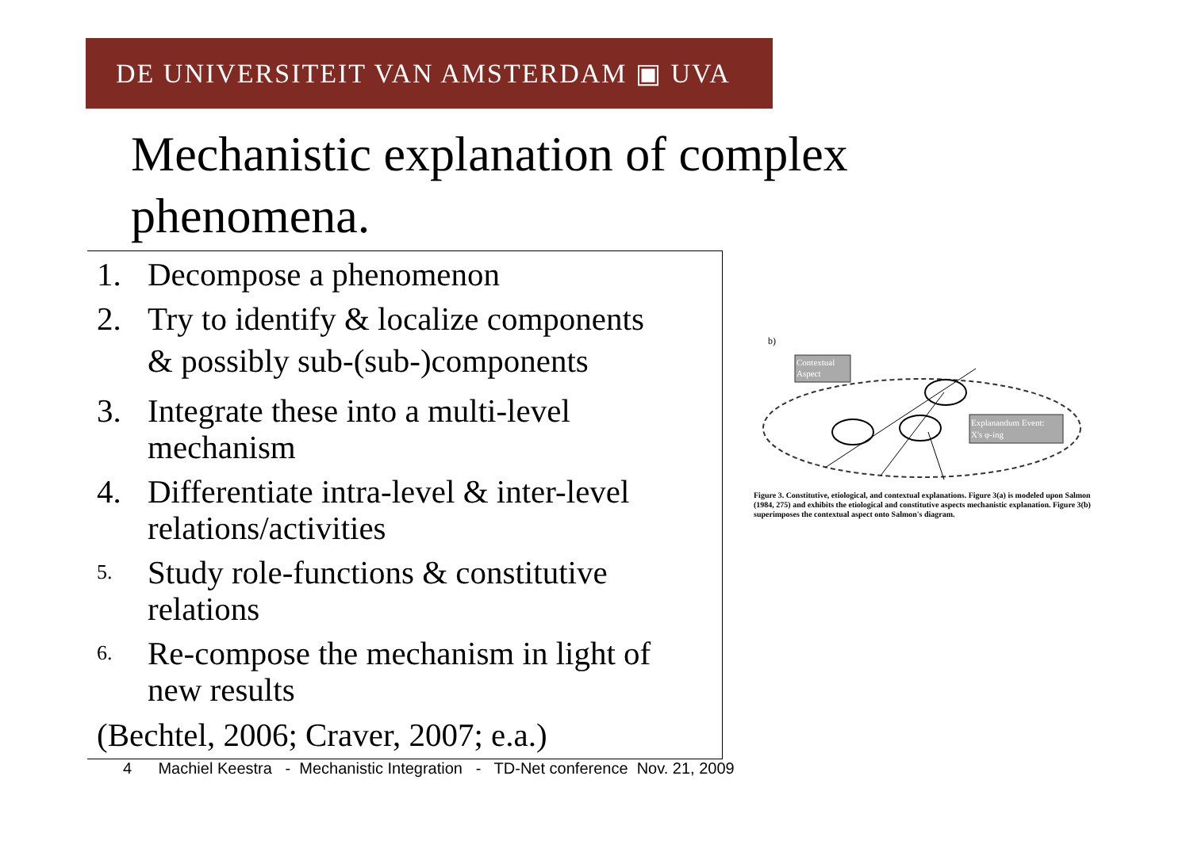DE UNIVERSITEIT VAN AMSTERDAM ▣ UVA
Mechanistic explanation of complex phenomena.
1. Decompose a phenomenon
2. Try to identify & localize components
& possibly sub-(sub-)components
3. Integrate these into a multi-level
mechanism
4. Differentiate intra-level & inter-level
relations/activities
5. Study role-functions & constitutive
relations
6. Re-compose the mechanism in light of
new results
(Bechtel, 2006; Craver, 2007; e.a.)
b)
Contextual
Aspect
Explanandum Event:
X's φ-ing
Figure 3. Constitutive, etiological, and contextual explanations. Figure 3(a) is modeled upon Salmon (1984, 275) and exhibits the etiological and constitutive aspects mechanistic explanation. Figure 3(b) superimposes the contextual aspect onto Salmon's diagram.
4 Machiel Keestra - Mechanistic Integration - TD-Net conference Nov. 21, 2009